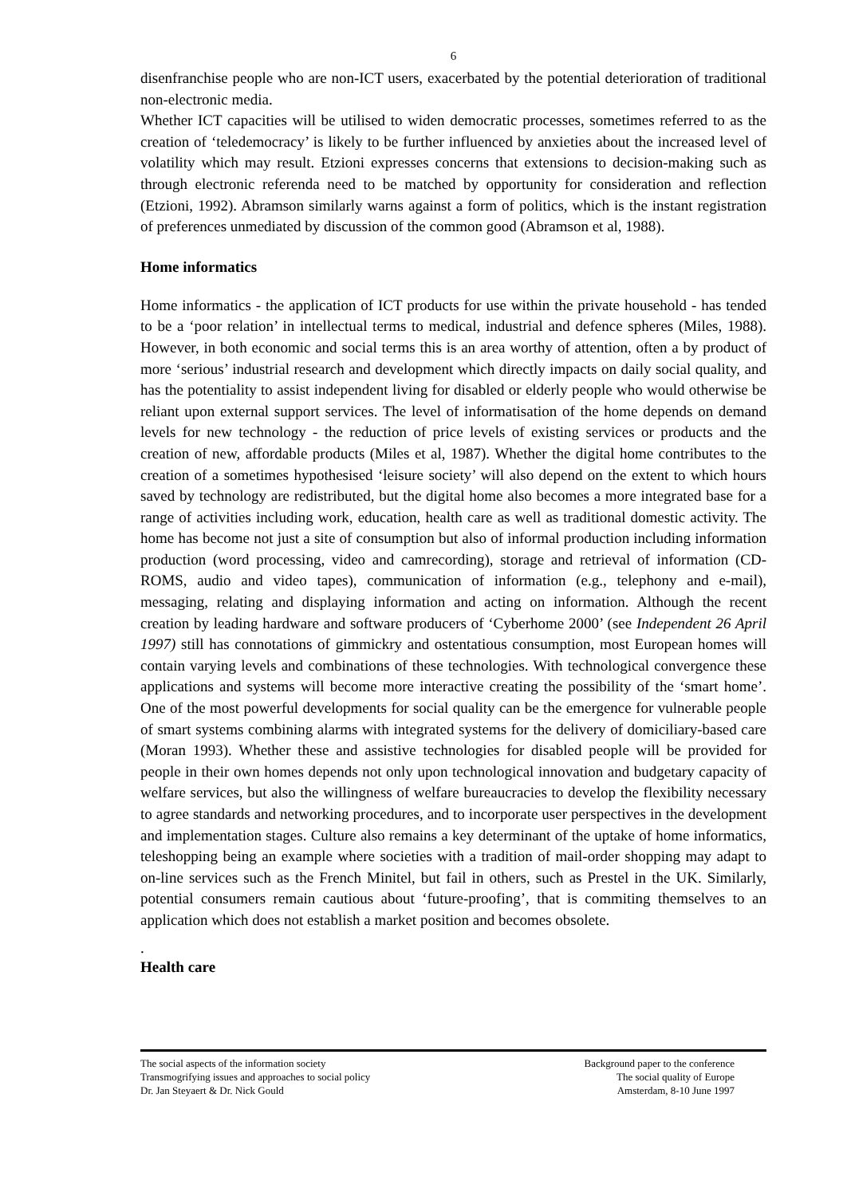6
disenfranchise people who are non-ICT users, exacerbated by the potential deterioration of traditional non-electronic media.
Whether ICT capacities will be utilised to widen democratic processes, sometimes referred to as the creation of ‘teledemocracy’ is likely to be further influenced by anxieties about the increased level of volatility which may result. Etzioni expresses concerns that extensions to decision-making such as through electronic referenda need to be matched by opportunity for consideration and reflection (Etzioni, 1992). Abramson similarly warns against a form of politics, which is the instant registration of preferences unmediated by discussion of the common good (Abramson et al, 1988).
Home informatics
Home informatics - the application of ICT products for use within the private household - has tended to be a ‘poor relation’ in intellectual terms to medical, industrial and defence spheres (Miles, 1988). However, in both economic and social terms this is an area worthy of attention, often a by product of more ‘serious’ industrial research and development which directly impacts on daily social quality, and has the potentiality to assist independent living for disabled or elderly people who would otherwise be reliant upon external support services. The level of informatisation of the home depends on demand levels for new technology - the reduction of price levels of existing services or products and the creation of new, affordable products (Miles et al, 1987). Whether the digital home contributes to the creation of a sometimes hypothesised ‘leisure society’ will also depend on the extent to which hours saved by technology are redistributed, but the digital home also becomes a more integrated base for a range of activities including work, education, health care as well as traditional domestic activity. The home has become not just a site of consumption but also of informal production including information production (word processing, video and camrecording), storage and retrieval of information (CD-ROMS, audio and video tapes), communication of information (e.g., telephony and e-mail), messaging, relating and displaying information and acting on information. Although the recent creation by leading hardware and software producers of ‘Cyberhome 2000’ (see Independent 26 April 1997) still has connotations of gimmickry and ostentatious consumption, most European homes will contain varying levels and combinations of these technologies. With technological convergence these applications and systems will become more interactive creating the possibility of the ‘smart home’. One of the most powerful developments for social quality can be the emergence for vulnerable people of smart systems combining alarms with integrated systems for the delivery of domiciliary-based care (Moran 1993). Whether these and assistive technologies for disabled people will be provided for people in their own homes depends not only upon technological innovation and budgetary capacity of welfare services, but also the willingness of welfare bureaucracies to develop the flexibility necessary to agree standards and networking procedures, and to incorporate user perspectives in the development and implementation stages. Culture also remains a key determinant of the uptake of home informatics, teleshopping being an example where societies with a tradition of mail-order shopping may adapt to on-line services such as the French Minitel, but fail in others, such as Prestel in the UK. Similarly, potential consumers remain cautious about ‘future-proofing’, that is commiting themselves to an application which does not establish a market position and becomes obsolete.
.
Health care
The social aspects of the information society
Transmogrifying issues and approaches to social policy
Dr. Jan Steyaert & Dr. Nick Gould
Background paper to the conference
The social quality of Europe
Amsterdam, 8-10 June 1997